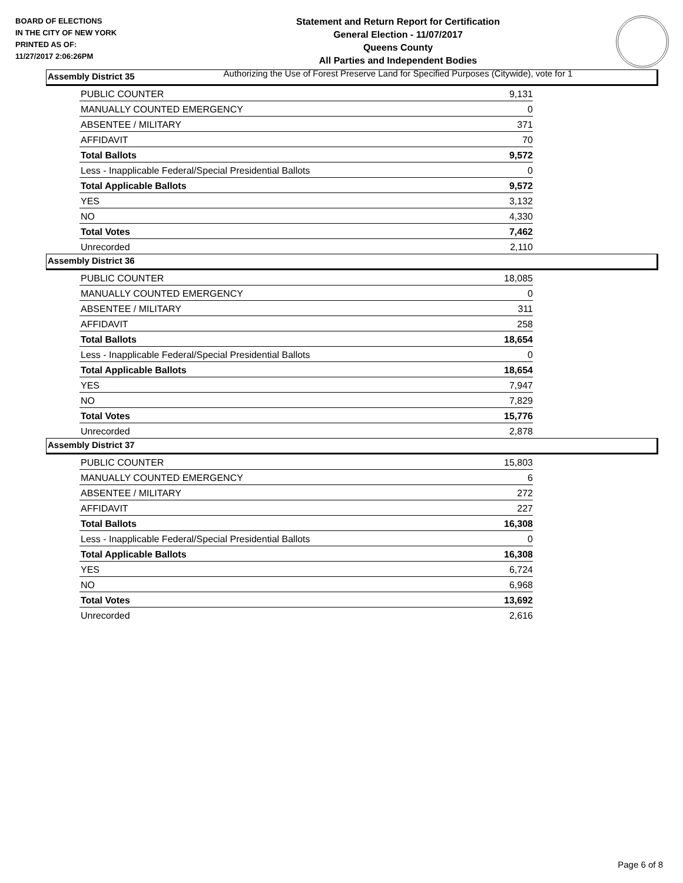BOARD OF ELECTIONS
IN THE CITY OF NEW YORK
PRINTED AS OF:
11/27/2017 2:06:26PM
Statement and Return Report for Certification
General Election - 11/07/2017
Queens County
All Parties and Independent Bodies
Authorizing the Use of Forest Preserve Land for Specified Purposes (Citywide), vote for 1
Assembly District 35
| PUBLIC COUNTER | 9,131 |
| MANUALLY COUNTED EMERGENCY | 0 |
| ABSENTEE / MILITARY | 371 |
| AFFIDAVIT | 70 |
| Total Ballots | 9,572 |
| Less - Inapplicable Federal/Special Presidential Ballots | 0 |
| Total Applicable Ballots | 9,572 |
| YES | 3,132 |
| NO | 4,330 |
| Total Votes | 7,462 |
| Unrecorded | 2,110 |
Assembly District 36
| PUBLIC COUNTER | 18,085 |
| MANUALLY COUNTED EMERGENCY | 0 |
| ABSENTEE / MILITARY | 311 |
| AFFIDAVIT | 258 |
| Total Ballots | 18,654 |
| Less - Inapplicable Federal/Special Presidential Ballots | 0 |
| Total Applicable Ballots | 18,654 |
| YES | 7,947 |
| NO | 7,829 |
| Total Votes | 15,776 |
| Unrecorded | 2,878 |
Assembly District 37
| PUBLIC COUNTER | 15,803 |
| MANUALLY COUNTED EMERGENCY | 6 |
| ABSENTEE / MILITARY | 272 |
| AFFIDAVIT | 227 |
| Total Ballots | 16,308 |
| Less - Inapplicable Federal/Special Presidential Ballots | 0 |
| Total Applicable Ballots | 16,308 |
| YES | 6,724 |
| NO | 6,968 |
| Total Votes | 13,692 |
| Unrecorded | 2,616 |
Page 6 of 8